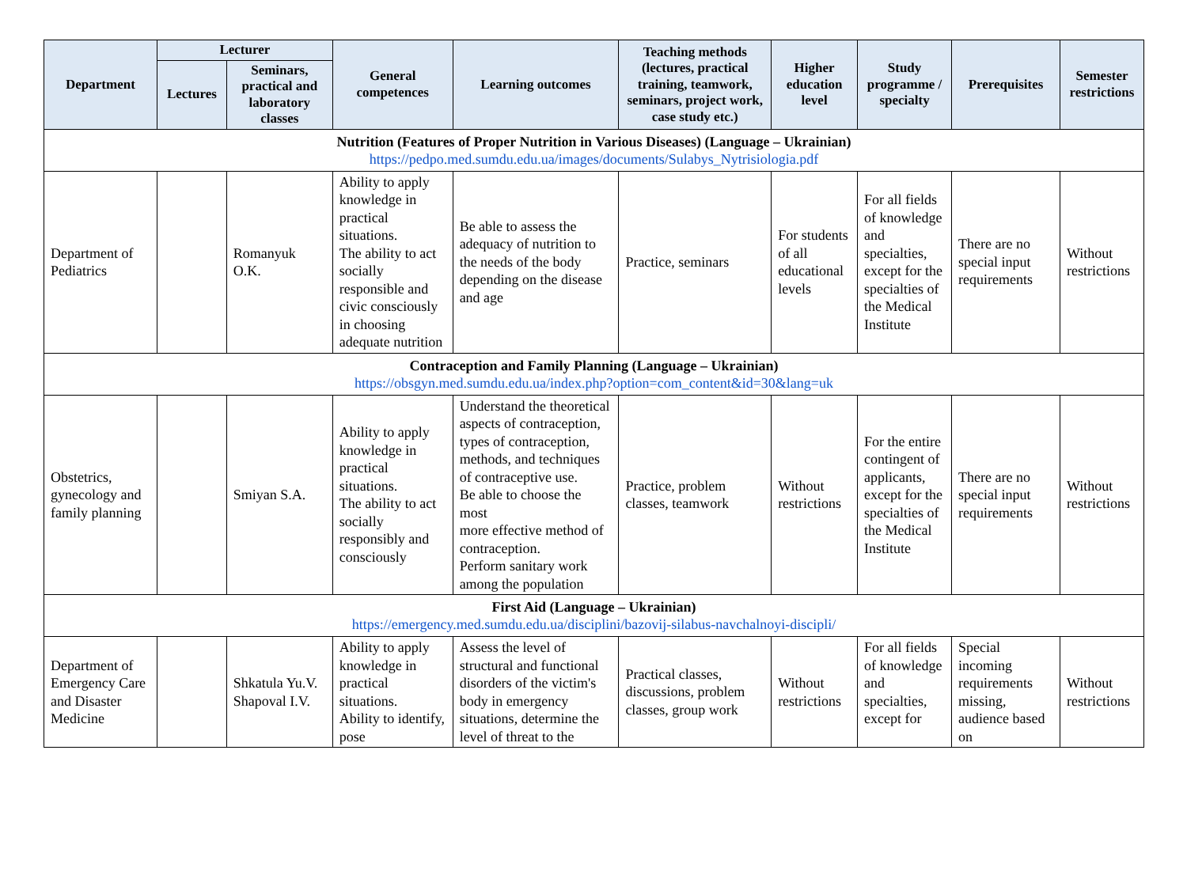| Department | Lecturer | | General competences | Learning outcomes | Teaching methods (lectures, practical training, teamwork, seminars, project work, case study etc.) | Higher education level | Study programme / specialty | Prerequisites | Semester restrictions |
| --- | --- | --- | --- | --- | --- | --- | --- | --- | --- |
| | Lectures | Seminars, practical and laboratory classes | | | | | | | |
| Nutrition (Features of Proper Nutrition in Various Diseases) (Language – Ukrainian) https://pedpo.med.sumdu.edu.ua/images/documents/Sulabys_Nytrisiologia.pdf | | | | | | | | | |
| Department of Pediatrics | | Romanyuk O.K. | Ability to apply knowledge in practical situations. The ability to act socially responsible and civic consciously in choosing adequate nutrition | Be able to assess the adequacy of nutrition to the needs of the body depending on the disease and age | Practice, seminars | For students of all educational levels | For all fields of knowledge and specialties, except for the specialties of the Medical Institute | There are no special input requirements | Without restrictions |
| Contraception and Family Planning (Language – Ukrainian) https://obsgyn.med.sumdu.edu.ua/index.php?option=com_content&id=30&lang=uk | | | | | | | | | |
| Obstetrics, gynecology and family planning | | Smiyan S.A. | Ability to apply knowledge in practical situations. The ability to act socially responsibly and consciously | Understand the theoretical aspects of contraception, types of contraception, methods, and techniques of contraceptive use. Be able to choose the most more effective method of contraception. Perform sanitary work among the population | Practice, problem classes, teamwork | Without restrictions | For the entire contingent of applicants, except for the specialties of the Medical Institute | There are no special input requirements | Without restrictions |
| First Aid (Language – Ukrainian) https://emergency.med.sumdu.edu.ua/disciplini/bazovij-silabus-navchalnoyi-discipli/ | | | | | | | | | |
| Department of Emergency Care and Disaster Medicine | | Shkatula Yu.V. Shapoval I.V. | Ability to apply knowledge in practical situations. Ability to identify, pose | Assess the level of structural and functional disorders of the victim's body in emergency situations, determine the level of threat to the | Practical classes, discussions, problem classes, group work | Without restrictions | For all fields of knowledge and specialties, except for | Special incoming requirements missing, audience based on | Without restrictions |